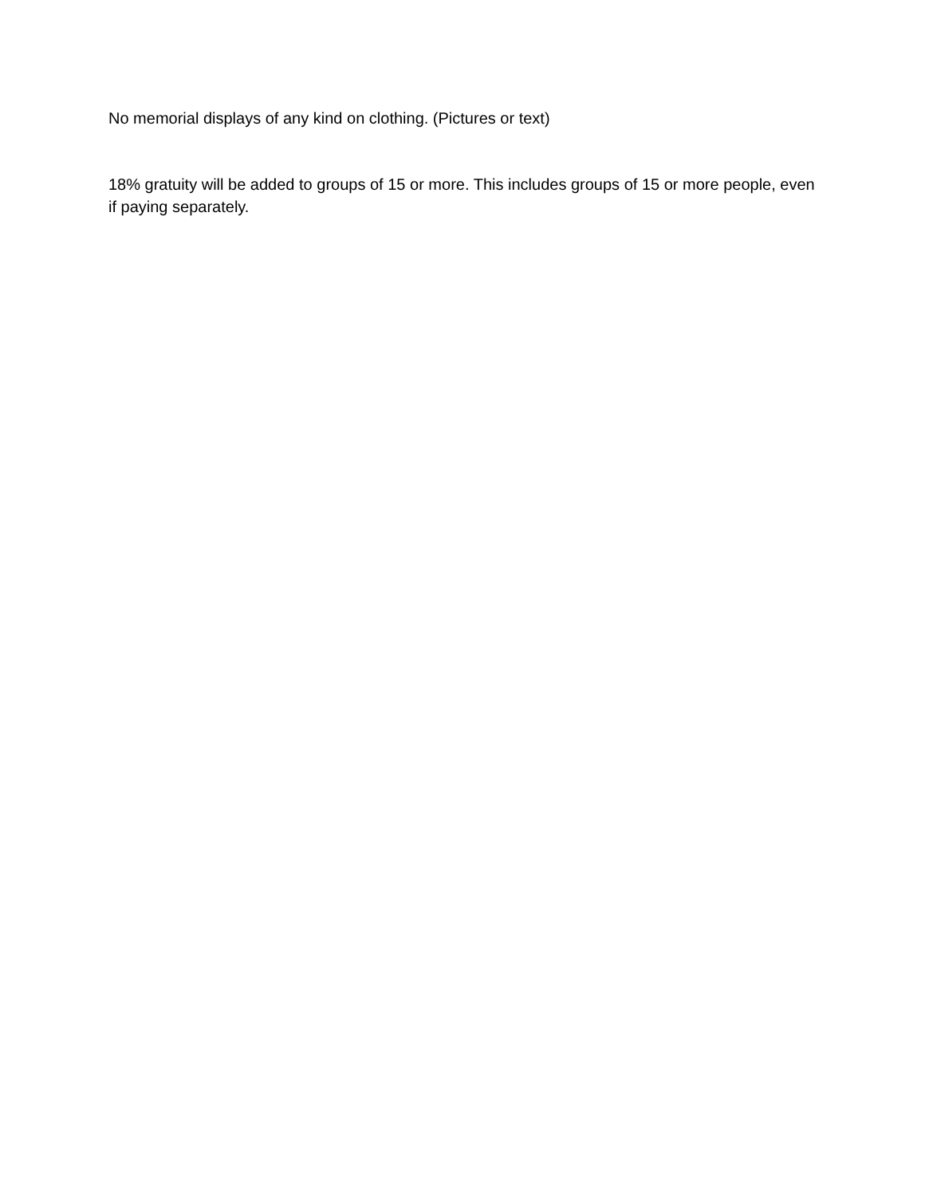No memorial displays of any kind on clothing. (Pictures or text)
18% gratuity will be added to groups of 15 or more. This includes groups of 15 or more people, even if paying separately.